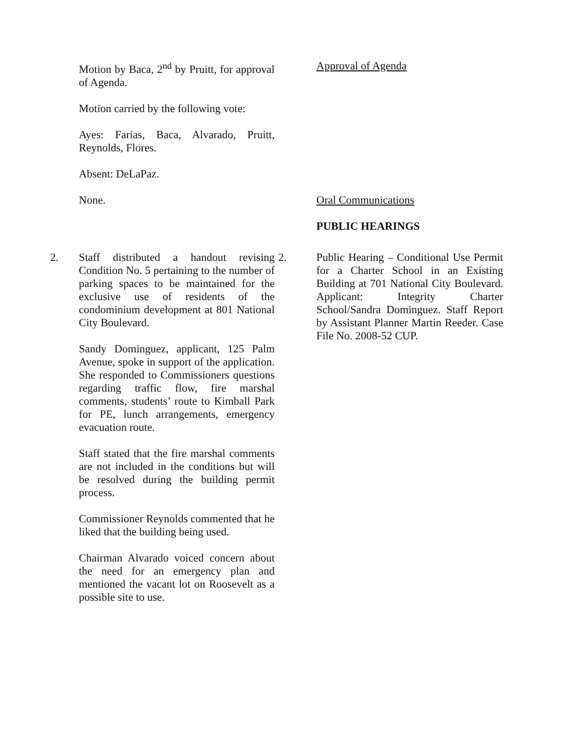Motion by Baca, 2<sup>nd</sup> by Pruitt, for approval of Agenda.
Motion carried by the following vote:
Ayes: Farias, Baca, Alvarado, Pruitt, Reynolds, Flores.
Absent: DeLaPaz.
Approval of Agenda
None. Oral Communications
PUBLIC HEARINGS
2. Staff distributed a handout revising Condition No. 5 pertaining to the number of parking spaces to be maintained for the exclusive use of residents of the condominium development at 801 National City Boulevard.
Sandy Dominguez, applicant, 125 Palm Avenue, spoke in support of the application. She responded to Commissioners questions regarding traffic flow, fire marshal comments, students’ route to Kimball Park for PE, lunch arrangements, emergency evacuation route.
Staff stated that the fire marshal comments are not included in the conditions but will be resolved during the building permit process.
Commissioner Reynolds commented that he liked that the building being used.
Chairman Alvarado voiced concern about the need for an emergency plan and mentioned the vacant lot on Roosevelt as a possible site to use.
2. Public Hearing – Conditional Use Permit for a Charter School in an Existing Building at 701 National City Boulevard. Applicant: Integrity Charter School/Sandra Dominguez. Staff Report by Assistant Planner Martin Reeder. Case File No. 2008-52 CUP.